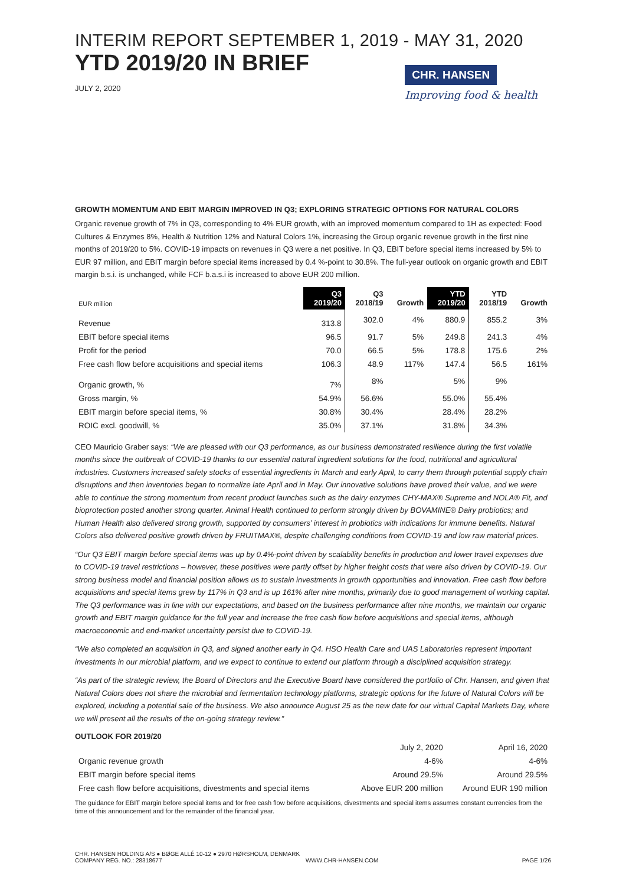INTERIM REPORT SEPTEMBER 1, 2019 - MAY 31, 2020
YTD 2019/20 IN BRIEF
JULY 2, 2020
CHR. HANSEN
Improving food & health
GROWTH MOMENTUM AND EBIT MARGIN IMPROVED IN Q3; EXPLORING STRATEGIC OPTIONS FOR NATURAL COLORS
Organic revenue growth of 7% in Q3, corresponding to 4% EUR growth, with an improved momentum compared to 1H as expected: Food Cultures & Enzymes 8%, Health & Nutrition 12% and Natural Colors 1%, increasing the Group organic revenue growth in the first nine months of 2019/20 to 5%. COVID-19 impacts on revenues in Q3 were a net positive. In Q3, EBIT before special items increased by 5% to EUR 97 million, and EBIT margin before special items increased by 0.4 %-point to 30.8%. The full-year outlook on organic growth and EBIT margin b.s.i. is unchanged, while FCF b.a.s.i is increased to above EUR 200 million.
| EUR million | Q3 2019/20 | Q3 2018/19 | Growth | YTD 2019/20 | YTD 2018/19 | Growth |
| --- | --- | --- | --- | --- | --- | --- |
| Revenue | 313.8 | 302.0 | 4% | 880.9 | 855.2 | 3% |
| EBIT before special items | 96.5 | 91.7 | 5% | 249.8 | 241.3 | 4% |
| Profit for the period | 70.0 | 66.5 | 5% | 178.8 | 175.6 | 2% |
| Free cash flow before acquisitions and special items | 106.3 | 48.9 | 117% | 147.4 | 56.5 | 161% |
| Organic growth, % | 7% | 8% | | 5% | 9% | |
| Gross margin, % | 54.9% | 56.6% | | 55.0% | 55.4% | |
| EBIT margin before special items, % | 30.8% | 30.4% | | 28.4% | 28.2% | |
| ROIC excl. goodwill, % | 35.0% | 37.1% | | 31.8% | 34.3% | |
CEO Mauricio Graber says: “We are pleased with our Q3 performance, as our business demonstrated resilience during the first volatile months since the outbreak of COVID-19 thanks to our essential natural ingredient solutions for the food, nutritional and agricultural industries. Customers increased safety stocks of essential ingredients in March and early April, to carry them through potential supply chain disruptions and then inventories began to normalize late April and in May. Our innovative solutions have proved their value, and we were able to continue the strong momentum from recent product launches such as the dairy enzymes CHY-MAX® Supreme and NOLA® Fit, and bioprotection posted another strong quarter. Animal Health continued to perform strongly driven by BOVAMINE® Dairy probiotics; and Human Health also delivered strong growth, supported by consumers’ interest in probiotics with indications for immune benefits. Natural Colors also delivered positive growth driven by FRUITMAX®, despite challenging conditions from COVID-19 and low raw material prices.
“Our Q3 EBIT margin before special items was up by 0.4%-point driven by scalability benefits in production and lower travel expenses due to COVID-19 travel restrictions – however, these positives were partly offset by higher freight costs that were also driven by COVID-19. Our strong business model and financial position allows us to sustain investments in growth opportunities and innovation. Free cash flow before acquisitions and special items grew by 117% in Q3 and is up 161% after nine months, primarily due to good management of working capital. The Q3 performance was in line with our expectations, and based on the business performance after nine months, we maintain our organic growth and EBIT margin guidance for the full year and increase the free cash flow before acquisitions and special items, although macroeconomic and end-market uncertainty persist due to COVID-19.
“We also completed an acquisition in Q3, and signed another early in Q4. HSO Health Care and UAS Laboratories represent important investments in our microbial platform, and we expect to continue to extend our platform through a disciplined acquisition strategy.
“As part of the strategic review, the Board of Directors and the Executive Board have considered the portfolio of Chr. Hansen, and given that Natural Colors does not share the microbial and fermentation technology platforms, strategic options for the future of Natural Colors will be explored, including a potential sale of the business. We also announce August 25 as the new date for our virtual Capital Markets Day, where we will present all the results of the on-going strategy review.”
OUTLOOK FOR 2019/20
| | July 2, 2020 | April 16, 2020 |
| Organic revenue growth | 4-6% | 4-6% |
| EBIT margin before special items | Around 29.5% | Around 29.5% |
| Free cash flow before acquisitions, divestments and special items | Above EUR 200 million | Around EUR 190 million |
The guidance for EBIT margin before special items and for free cash flow before acquisitions, divestments and special items assumes constant currencies from the time of this announcement and for the remainder of the financial year.
CHR. HANSEN HOLDING A/S ● BØGE ALLÉ 10-12 ● 2970 HØRSHOLM, DENMARK
COMPANY REG. NO.: 28318677 WWW.CHR-HANSEN.COM PAGE 1/26